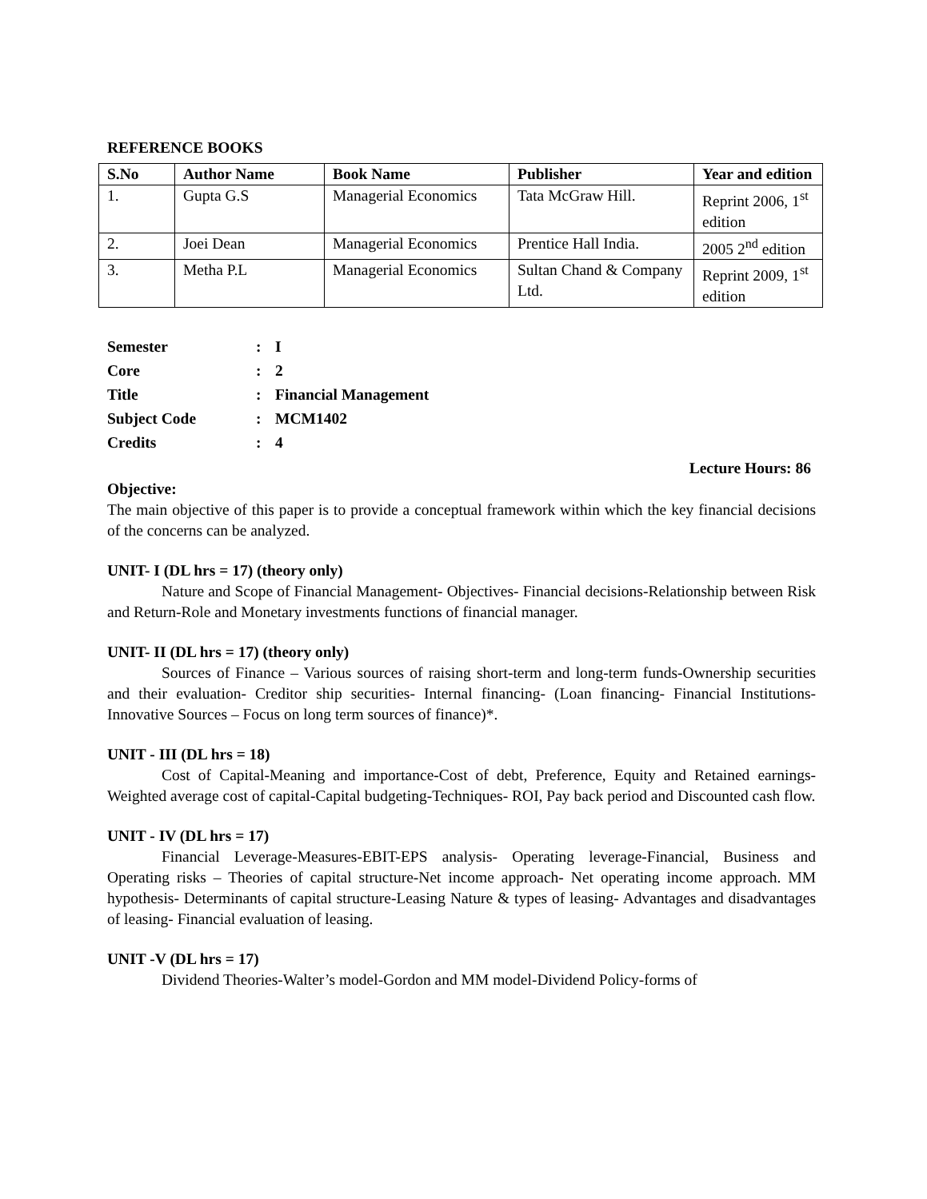REFERENCE BOOKS
| S.No | Author Name | Book Name | Publisher | Year and edition |
| --- | --- | --- | --- | --- |
| 1. | Gupta G.S | Managerial Economics | Tata McGraw Hill. | Reprint 2006, 1<sup>st</sup> edition |
| 2. | Joei Dean | Managerial Economics | Prentice Hall India. | 2005 2<sup>nd</sup> edition |
| 3. | Metha P.L | Managerial Economics | Sultan Chand & Company Ltd. | Reprint 2009, 1<sup>st</sup> edition |
| Semester | : | I |
| Core | : | 2 |
| Title | : | Financial Management |
| Subject Code | : | MCM1402 |
| Credits | : | 4 |
Lecture Hours: 86
Objective:
The main objective of this paper is to provide a conceptual framework within which the key financial decisions of the concerns can be analyzed.
UNIT- I (DL hrs = 17) (theory only)
Nature and Scope of Financial Management- Objectives- Financial decisions-Relationship between Risk and Return-Role and Monetary investments functions of financial manager.
UNIT- II (DL hrs = 17) (theory only)
Sources of Finance – Various sources of raising short-term and long-term funds-Ownership securities and their evaluation- Creditor ship securities- Internal financing- (Loan financing- Financial Institutions- Innovative Sources – Focus on long term sources of finance)*.
UNIT - III (DL hrs = 18)
Cost of Capital-Meaning and importance-Cost of debt, Preference, Equity and Retained earnings- Weighted average cost of capital-Capital budgeting-Techniques- ROI, Pay back period and Discounted cash flow.
UNIT - IV (DL hrs = 17)
Financial Leverage-Measures-EBIT-EPS analysis- Operating leverage-Financial, Business and Operating risks – Theories of capital structure-Net income approach- Net operating income approach. MM hypothesis- Determinants of capital structure-Leasing Nature & types of leasing- Advantages and disadvantages of leasing- Financial evaluation of leasing.
UNIT -V (DL hrs = 17)
Dividend Theories-Walter’s model-Gordon and MM model-Dividend Policy-forms of